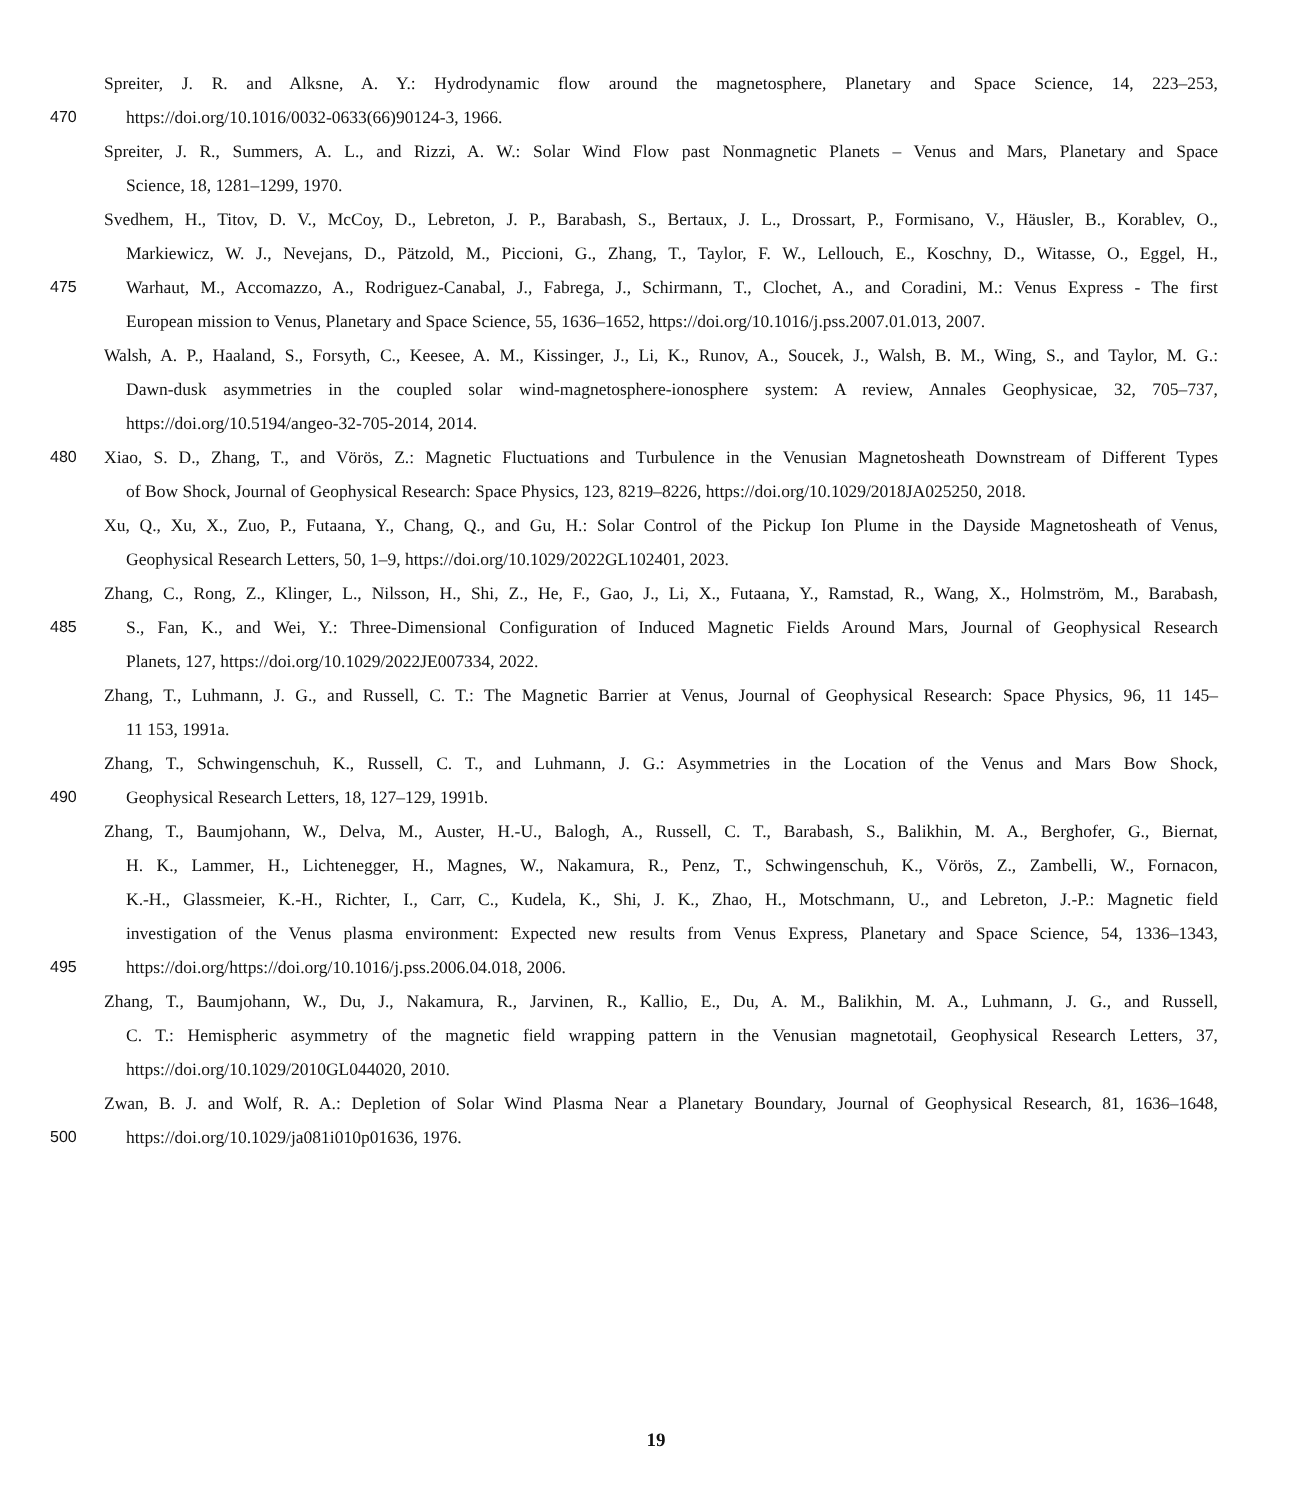Spreiter, J. R. and Alksne, A. Y.: Hydrodynamic flow around the magnetosphere, Planetary and Space Science, 14, 223–253,
470 https://doi.org/10.1016/0032-0633(66)90124-3, 1966.
Spreiter, J. R., Summers, A. L., and Rizzi, A. W.: Solar Wind Flow past Nonmagnetic Planets – Venus and Mars, Planetary and Space
Science, 18, 1281–1299, 1970.
Svedhem, H., Titov, D. V., McCoy, D., Lebreton, J. P., Barabash, S., Bertaux, J. L., Drossart, P., Formisano, V., Häusler, B., Korablev, O.,
Markiewicz, W. J., Nevejans, D., Pätzold, M., Piccioni, G., Zhang, T., Taylor, F. W., Lellouch, E., Koschny, D., Witasse, O., Eggel, H.,
475 Warhaut, M., Accomazzo, A., Rodriguez-Canabal, J., Fabrega, J., Schirmann, T., Clochet, A., and Coradini, M.: Venus Express - The first
European mission to Venus, Planetary and Space Science, 55, 1636–1652, https://doi.org/10.1016/j.pss.2007.01.013, 2007.
Walsh, A. P., Haaland, S., Forsyth, C., Keesee, A. M., Kissinger, J., Li, K., Runov, A., Soucek, J., Walsh, B. M., Wing, S., and Taylor, M. G.:
Dawn-dusk asymmetries in the coupled solar wind-magnetosphere-ionosphere system: A review, Annales Geophysicae, 32, 705–737,
https://doi.org/10.5194/angeo-32-705-2014, 2014.
480 Xiao, S. D., Zhang, T., and Vörös, Z.: Magnetic Fluctuations and Turbulence in the Venusian Magnetosheath Downstream of Different Types
of Bow Shock, Journal of Geophysical Research: Space Physics, 123, 8219–8226, https://doi.org/10.1029/2018JA025250, 2018.
Xu, Q., Xu, X., Zuo, P., Futaana, Y., Chang, Q., and Gu, H.: Solar Control of the Pickup Ion Plume in the Dayside Magnetosheath of Venus,
Geophysical Research Letters, 50, 1–9, https://doi.org/10.1029/2022GL102401, 2023.
Zhang, C., Rong, Z., Klinger, L., Nilsson, H., Shi, Z., He, F., Gao, J., Li, X., Futaana, Y., Ramstad, R., Wang, X., Holmström, M., Barabash,
485 S., Fan, K., and Wei, Y.: Three-Dimensional Configuration of Induced Magnetic Fields Around Mars, Journal of Geophysical Research
Planets, 127, https://doi.org/10.1029/2022JE007334, 2022.
Zhang, T., Luhmann, J. G., and Russell, C. T.: The Magnetic Barrier at Venus, Journal of Geophysical Research: Space Physics, 96, 11 145–
11 153, 1991a.
Zhang, T., Schwingenschuh, K., Russell, C. T., and Luhmann, J. G.: Asymmetries in the Location of the Venus and Mars Bow Shock,
490 Geophysical Research Letters, 18, 127–129, 1991b.
Zhang, T., Baumjohann, W., Delva, M., Auster, H.-U., Balogh, A., Russell, C. T., Barabash, S., Balikhin, M. A., Berghofer, G., Biernat,
H. K., Lammer, H., Lichtenegger, H., Magnes, W., Nakamura, R., Penz, T., Schwingenschuh, K., Vörös, Z., Zambelli, W., Fornacon,
K.-H., Glassmeier, K.-H., Richter, I., Carr, C., Kudela, K., Shi, J. K., Zhao, H., Motschmann, U., and Lebreton, J.-P.: Magnetic field
investigation of the Venus plasma environment: Expected new results from Venus Express, Planetary and Space Science, 54, 1336–1343,
495 https://doi.org/https://doi.org/10.1016/j.pss.2006.04.018, 2006.
Zhang, T., Baumjohann, W., Du, J., Nakamura, R., Jarvinen, R., Kallio, E., Du, A. M., Balikhin, M. A., Luhmann, J. G., and Russell,
C. T.: Hemispheric asymmetry of the magnetic field wrapping pattern in the Venusian magnetotail, Geophysical Research Letters, 37,
https://doi.org/10.1029/2010GL044020, 2010.
Zwan, B. J. and Wolf, R. A.: Depletion of Solar Wind Plasma Near a Planetary Boundary, Journal of Geophysical Research, 81, 1636–1648,
500 https://doi.org/10.1029/ja081i010p01636, 1976.
19